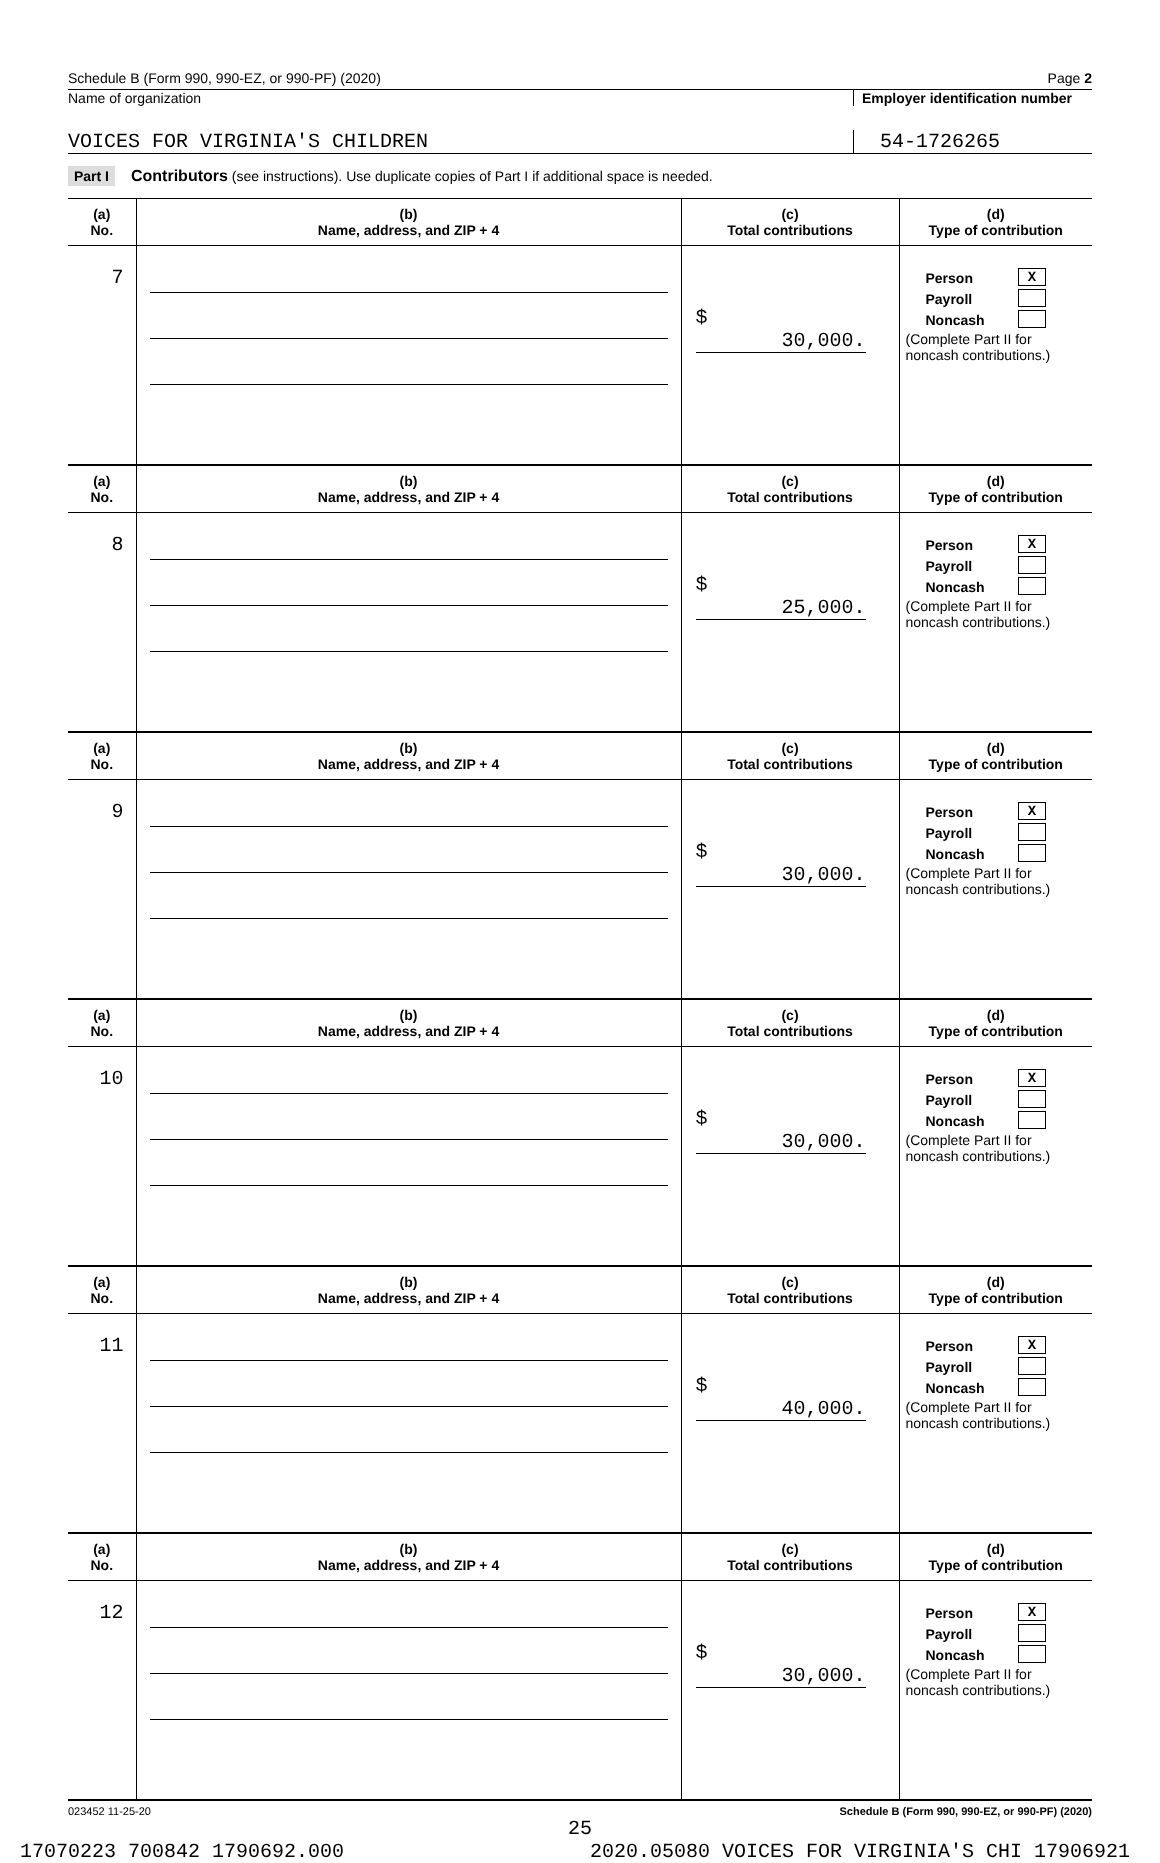Schedule B (Form 990, 990-EZ, or 990-PF) (2020) Page 2
Name of organization Employer identification number
VOICES FOR VIRGINIA'S CHILDREN 54-1726265
Part I Contributors (see instructions). Use duplicate copies of Part I if additional space is needed.
| (a) No. | (b) Name, address, and ZIP + 4 | (c) Total contributions | (d) Type of contribution |
| --- | --- | --- | --- |
| 7 | | $ 30,000. | Person X Payroll Noncash (Complete Part II for noncash contributions.) |
| (a) No. | (b) Name, address, and ZIP + 4 | (c) Total contributions | (d) Type of contribution |
| 8 | | $ 25,000. | Person X Payroll Noncash (Complete Part II for noncash contributions.) |
| (a) No. | (b) Name, address, and ZIP + 4 | (c) Total contributions | (d) Type of contribution |
| 9 | | $ 30,000. | Person X Payroll Noncash (Complete Part II for noncash contributions.) |
| (a) No. | (b) Name, address, and ZIP + 4 | (c) Total contributions | (d) Type of contribution |
| 10 | | $ 30,000. | Person X Payroll Noncash (Complete Part II for noncash contributions.) |
| (a) No. | (b) Name, address, and ZIP + 4 | (c) Total contributions | (d) Type of contribution |
| 11 | | $ 40,000. | Person X Payroll Noncash (Complete Part II for noncash contributions.) |
| (a) No. | (b) Name, address, and ZIP + 4 | (c) Total contributions | (d) Type of contribution |
| 12 | | $ 30,000. | Person X Payroll Noncash (Complete Part II for noncash contributions.) |
023452 11-25-20 Schedule B (Form 990, 990-EZ, or 990-PF) (2020)
25
17070223 700842 1790692.000 2020.05080 VOICES FOR VIRGINIA'S CHI 17906921